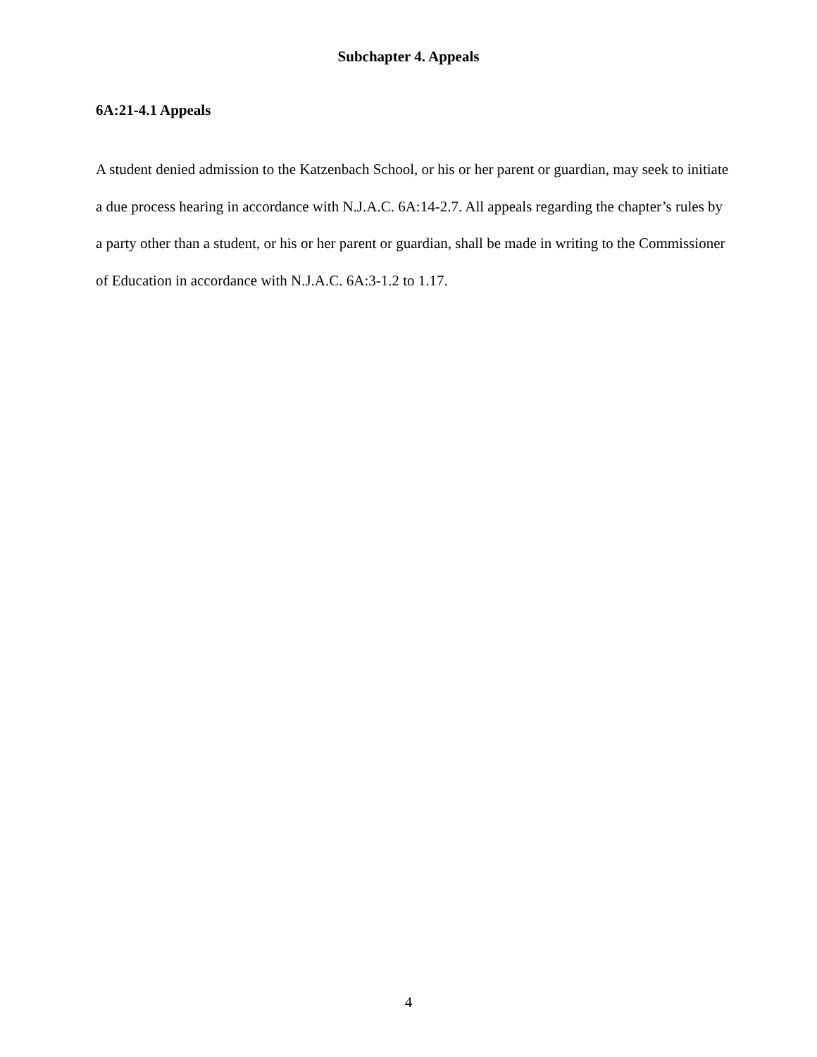Subchapter 4. Appeals
6A:21-4.1 Appeals
A student denied admission to the Katzenbach School, or his or her parent or guardian, may seek to initiate a due process hearing in accordance with N.J.A.C. 6A:14-2.7. All appeals regarding the chapter’s rules by a party other than a student, or his or her parent or guardian, shall be made in writing to the Commissioner of Education in accordance with N.J.A.C. 6A:3-1.2 to 1.17.
4